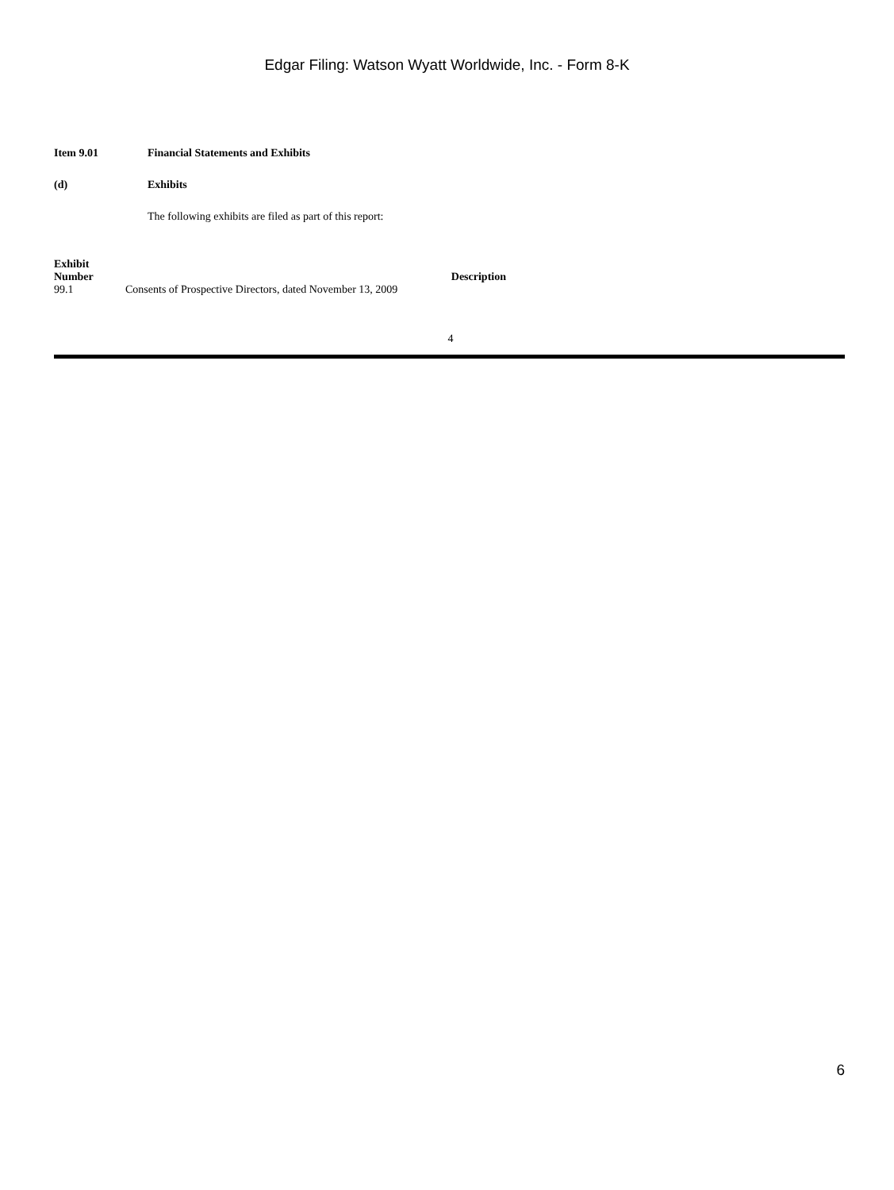Edgar Filing: Watson Wyatt Worldwide, Inc. - Form 8-K
Item 9.01 Financial Statements and Exhibits
(d) Exhibits
The following exhibits are filed as part of this report:
| Exhibit Number | Description |
| --- | --- |
| 99.1 | Consents of Prospective Directors, dated November 13, 2009 |
4
6